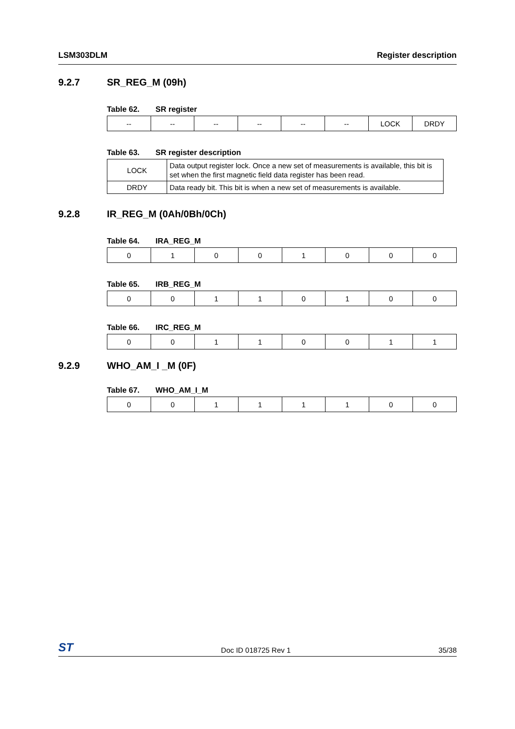LSM303DLM Register description
9.2.7 SR_REG_M (09h)
Table 62. SR register
| -- | -- | -- | -- | -- | -- | LOCK | DRDY |
Table 63. SR register description
| LOCK | Data output register lock. Once a new set of measurements is available, this bit is set when the first magnetic field data register has been read. |
| DRDY | Data ready bit. This bit is when a new set of measurements is available. |
9.2.8 IR_REG_M (0Ah/0Bh/0Ch)
Table 64. IRA_REG_M
| 0 | 1 | 0 | 0 | 1 | 0 | 0 | 0 |
Table 65. IRB_REG_M
| 0 | 0 | 1 | 1 | 0 | 1 | 0 | 0 |
Table 66. IRC_REG_M
| 0 | 0 | 1 | 1 | 0 | 0 | 1 | 1 |
9.2.9 WHO_AM_I _M (0F)
Table 67. WHO_AM_I_M
| 0 | 0 | 1 | 1 | 1 | 1 | 0 | 0 |
ST Doc ID 018725 Rev 1 35/38